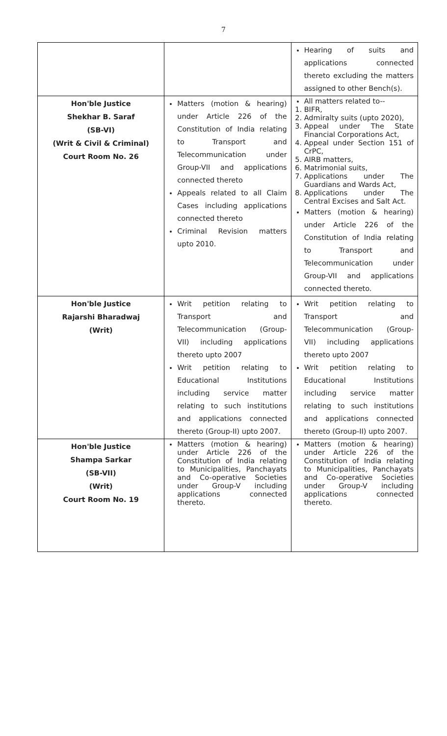7
| | | Hearing of suits and applications connected thereto excluding the matters assigned to other Bench(s). |
| Hon'ble Justice Shekhar B. Saraf (SB-VI) (Writ & Civil & Criminal) Court Room No. 26 | Matters (motion & hearing) under Article 226 of the Constitution of India relating to Transport and Telecommunication under Group-VII and applications connected thereto Appeals related to all Claim Cases including applications connected thereto Criminal Revision matters upto 2010. | All matters related to-- 1. BIFR, 2. Admiralty suits (upto 2020), 3. Appeal under The State Financial Corporations Act, 4. Appeal under Section 151 of CrPC, 5. AIRB matters, 6. Matrimonial suits, 7. Applications under The Guardians and Wards Act, 8. Applications under The Central Excises and Salt Act. Matters (motion & hearing) under Article 226 of the Constitution of India relating to Transport and Telecommunication under Group-VII and applications connected thereto. |
| Hon'ble Justice Rajarshi Bharadwaj (Writ) | Writ petition relating to Transport and Telecommunication (Group- VII) including applications thereto upto 2007 Writ petition relating to Educational Institutions including service matter relating to such institutions and applications connected thereto (Group-II) upto 2007. | Writ petition relating to Transport and Telecommunication (Group- VII) including applications thereto upto 2007 Writ petition relating to Educational Institutions including service matter relating to such institutions and applications connected thereto (Group-II) upto 2007. |
| Hon'ble Justice Shampa Sarkar (SB-VII) (Writ) Court Room No. 19 | Matters (motion & hearing) under Article 226 of the Constitution of India relating to Municipalities, Panchayats and Co-operative Societies under Group-V including applications connected thereto. | Matters (motion & hearing) under Article 226 of the Constitution of India relating to Municipalities, Panchayats and Co-operative Societies under Group-V including applications connected thereto. |